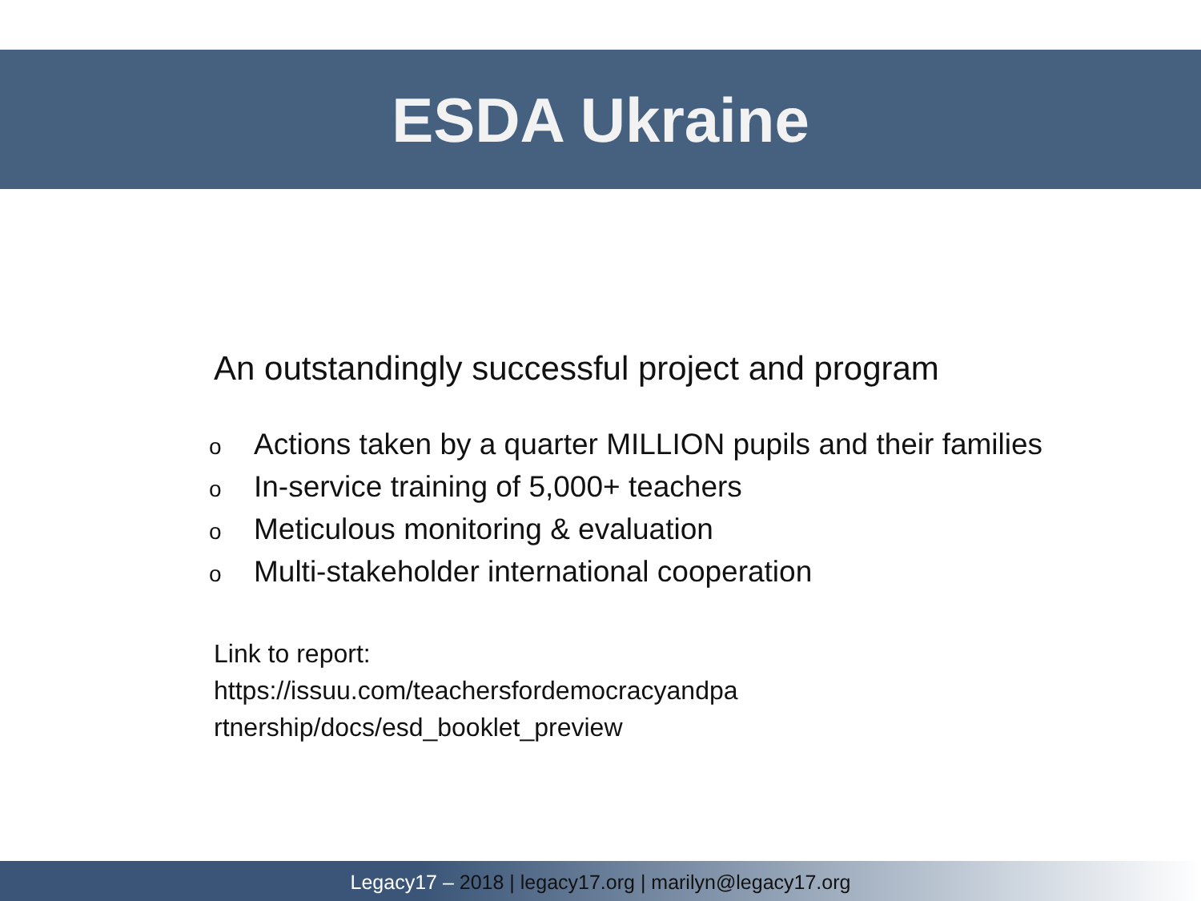ESDA Ukraine
An outstandingly successful project and program
o Actions taken by a quarter MILLION pupils and their families
o In-service training of 5,000+ teachers
o Meticulous monitoring & evaluation
o Multi-stakeholder international cooperation
Link to report:
https://issuu.com/teachersfordemocracyandpa
rtnership/docs/esd_booklet_preview
Legacy17 – 2018 | legacy17.org | marilyn@legacy17.org